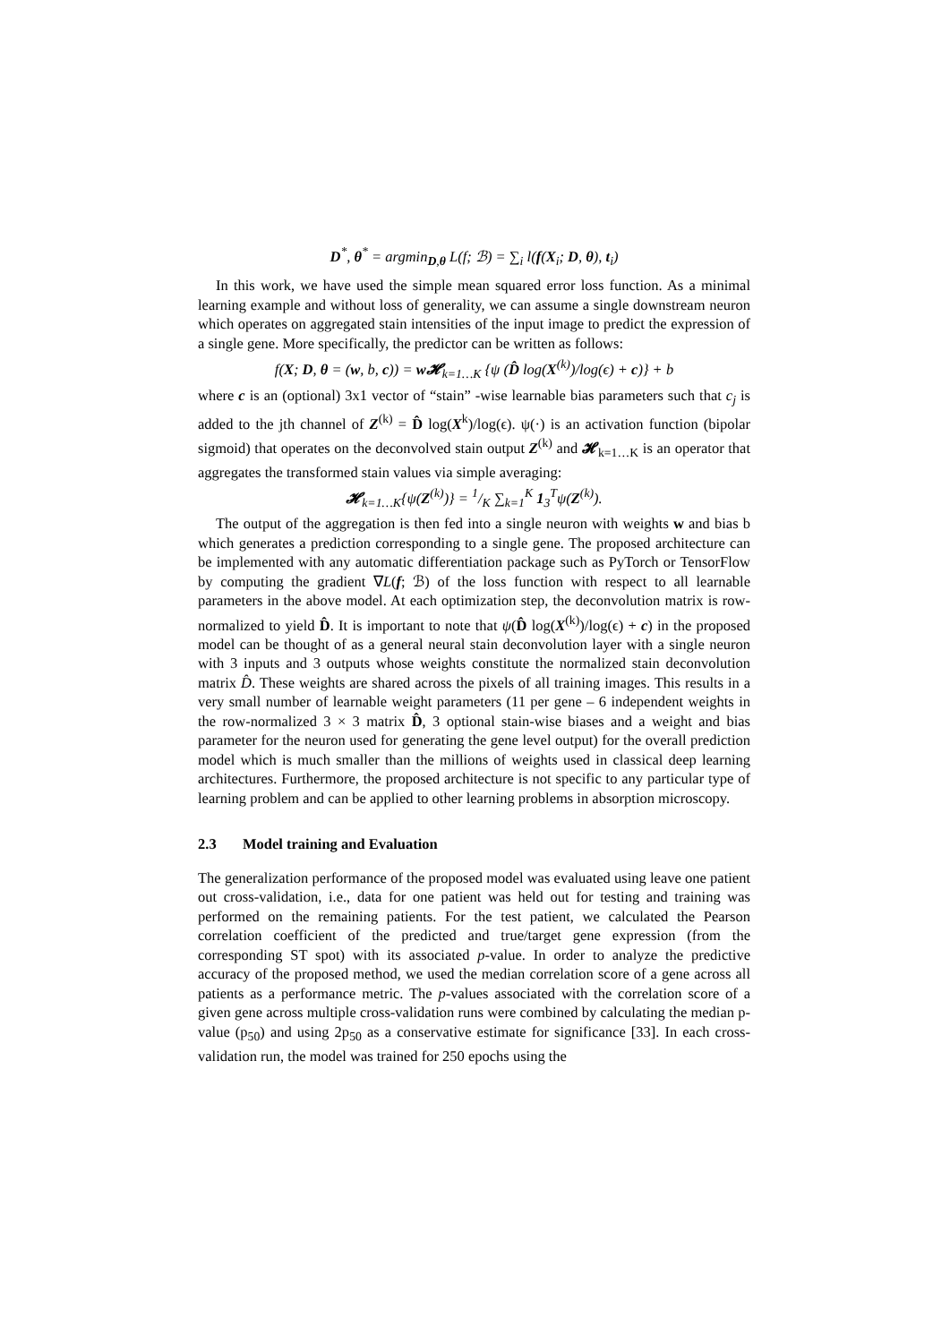D<sup>*</sup>, θ<sup>*</sup> = argmin<sub>D,θ</sub> L(f; ℬ) = ∑<sub>i</sub> l(f(X<sub>i</sub>; D, θ), t<sub>i</sub>)
In this work, we have used the simple mean squared error loss function. As a minimal learning example and without loss of generality, we can assume a single downstream neuron which operates on aggregated stain intensities of the input image to predict the expression of a single gene. More specifically, the predictor can be written as follows:
f(X; D, θ = (w, b, c)) = w𝓗<sub>k=1…K</sub> {ψ (D̂ log(X<sup>(k)</sup>)/log(ϵ) + c)} + b
where c is an (optional) 3x1 vector of “stain” -wise learnable bias parameters such that c<sub>j</sub> is added to the jth channel of Z<sup>(k)</sup> = D̂ log(X<sup>k</sup>)/log(ϵ). ψ(·) is an activation function (bipolar sigmoid) that operates on the deconvolved stain output Z<sup>(k)</sup> and 𝓗<sub>k=1…K</sub> is an operator that aggregates the transformed stain values via simple averaging:
𝓗<sub>k=1…K</sub>{ψ(Z<sup>(k)</sup>)} = 1/K ∑<sub>k=1</sub><sup>K</sup> 1<sub>3</sub><sup>T</sup>ψ(Z<sup>(k)</sup>).
The output of the aggregation is then fed into a single neuron with weights w and bias b which generates a prediction corresponding to a single gene. The proposed architecture can be implemented with any automatic differentiation package such as PyTorch or TensorFlow by computing the gradient ∇L(f; ℬ) of the loss function with respect to all learnable parameters in the above model. At each optimization step, the deconvolution matrix is row-normalized to yield D̂. It is important to note that ψ(D̂ log(X<sup>(k)</sup>)/log(ϵ) + c) in the proposed model can be thought of as a general neural stain deconvolution layer with a single neuron with 3 inputs and 3 outputs whose weights constitute the normalized stain deconvolution matrix D̂. These weights are shared across the pixels of all training images. This results in a very small number of learnable weight parameters (11 per gene – 6 independent weights in the row-normalized 3 × 3 matrix D̂, 3 optional stain-wise biases and a weight and bias parameter for the neuron used for generating the gene level output) for the overall prediction model which is much smaller than the millions of weights used in classical deep learning architectures. Furthermore, the proposed architecture is not specific to any particular type of learning problem and can be applied to other learning problems in absorption microscopy.
2.3 Model training and Evaluation
The generalization performance of the proposed model was evaluated using leave one patient out cross-validation, i.e., data for one patient was held out for testing and training was performed on the remaining patients. For the test patient, we calculated the Pearson correlation coefficient of the predicted and true/target gene expression (from the corresponding ST spot) with its associated p-value. In order to analyze the predictive accuracy of the proposed method, we used the median correlation score of a gene across all patients as a performance metric. The p-values associated with the correlation score of a given gene across multiple cross-validation runs were combined by calculating the median p-value (p<sub>50</sub>) and using 2p<sub>50</sub> as a conservative estimate for significance [33]. In each cross-validation run, the model was trained for 250 epochs using the